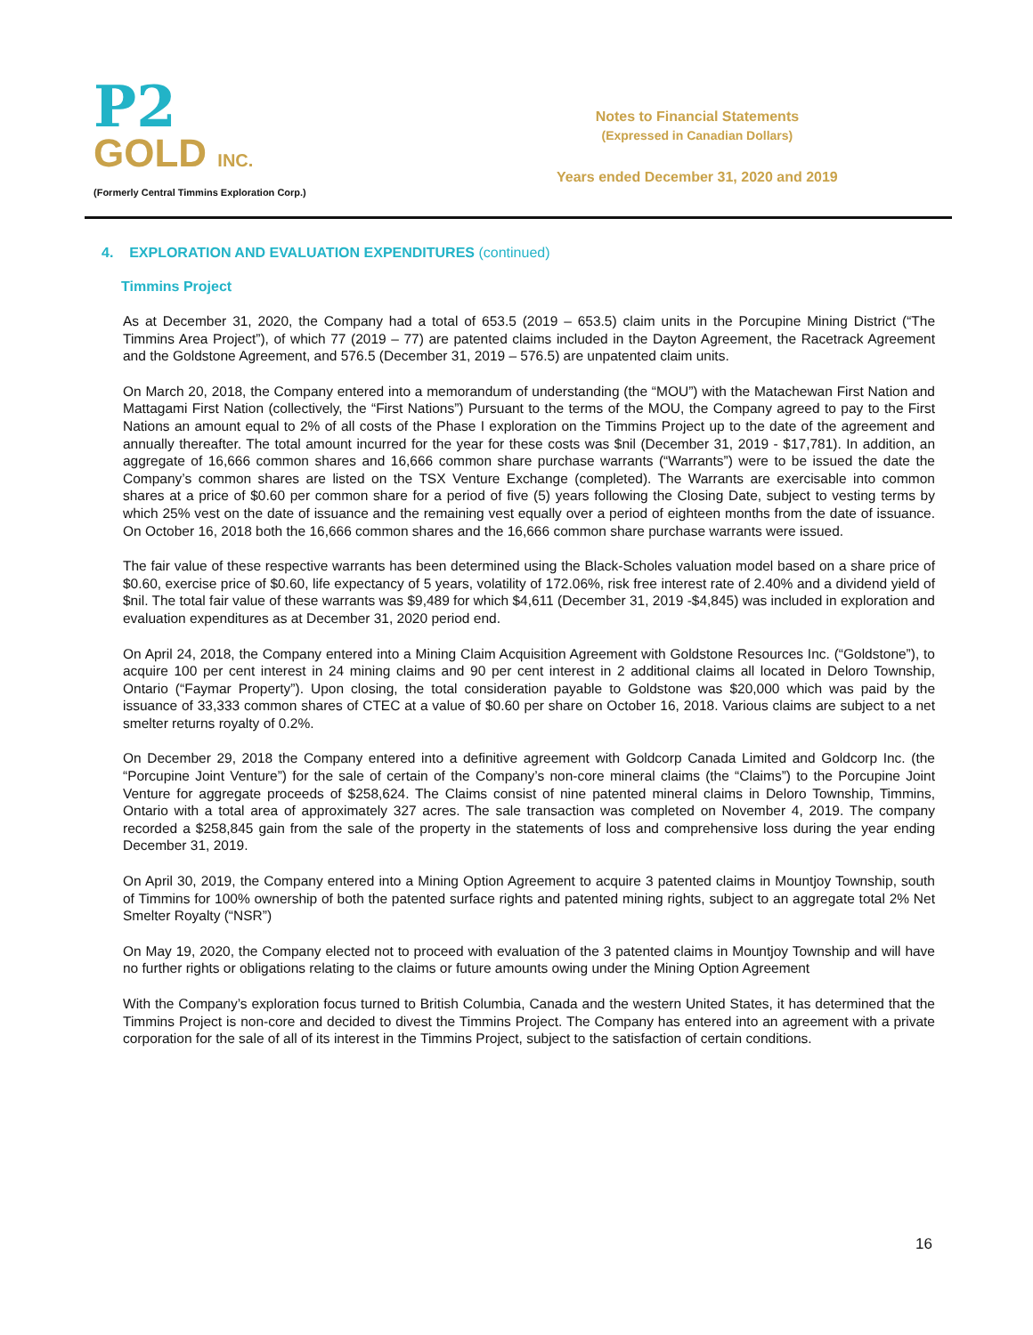P2
GOLD INC.
(Formerly Central Timmins Exploration Corp.)
Notes to Financial Statements
(Expressed in Canadian Dollars)
Years ended December 31, 2020 and 2019
4. EXPLORATION AND EVALUATION EXPENDITURES (continued)
Timmins Project
As at December 31, 2020, the Company had a total of 653.5 (2019 – 653.5) claim units in the Porcupine Mining District (“The Timmins Area Project”), of which 77 (2019 – 77) are patented claims included in the Dayton Agreement, the Racetrack Agreement and the Goldstone Agreement, and 576.5 (December 31, 2019 – 576.5) are unpatented claim units.
On March 20, 2018, the Company entered into a memorandum of understanding (the “MOU”) with the Matachewan First Nation and Mattagami First Nation (collectively, the “First Nations”) Pursuant to the terms of the MOU, the Company agreed to pay to the First Nations an amount equal to 2% of all costs of the Phase I exploration on the Timmins Project up to the date of the agreement and annually thereafter. The total amount incurred for the year for these costs was $nil (December 31, 2019 - $17,781). In addition, an aggregate of 16,666 common shares and 16,666 common share purchase warrants (“Warrants”) were to be issued the date the Company’s common shares are listed on the TSX Venture Exchange (completed). The Warrants are exercisable into common shares at a price of $0.60 per common share for a period of five (5) years following the Closing Date, subject to vesting terms by which 25% vest on the date of issuance and the remaining vest equally over a period of eighteen months from the date of issuance. On October 16, 2018 both the 16,666 common shares and the 16,666 common share purchase warrants were issued.
The fair value of these respective warrants has been determined using the Black-Scholes valuation model based on a share price of $0.60, exercise price of $0.60, life expectancy of 5 years, volatility of 172.06%, risk free interest rate of 2.40% and a dividend yield of $nil. The total fair value of these warrants was $9,489 for which $4,611 (December 31, 2019 -$4,845) was included in exploration and evaluation expenditures as at December 31, 2020 period end.
On April 24, 2018, the Company entered into a Mining Claim Acquisition Agreement with Goldstone Resources Inc. (“Goldstone”), to acquire 100 per cent interest in 24 mining claims and 90 per cent interest in 2 additional claims all located in Deloro Township, Ontario (“Faymar Property”). Upon closing, the total consideration payable to Goldstone was $20,000 which was paid by the issuance of 33,333 common shares of CTEC at a value of $0.60 per share on October 16, 2018. Various claims are subject to a net smelter returns royalty of 0.2%.
On December 29, 2018 the Company entered into a definitive agreement with Goldcorp Canada Limited and Goldcorp Inc. (the “Porcupine Joint Venture”) for the sale of certain of the Company’s non-core mineral claims (the “Claims”) to the Porcupine Joint Venture for aggregate proceeds of $258,624. The Claims consist of nine patented mineral claims in Deloro Township, Timmins, Ontario with a total area of approximately 327 acres. The sale transaction was completed on November 4, 2019. The company recorded a $258,845 gain from the sale of the property in the statements of loss and comprehensive loss during the year ending December 31, 2019.
On April 30, 2019, the Company entered into a Mining Option Agreement to acquire 3 patented claims in Mountjoy Township, south of Timmins for 100% ownership of both the patented surface rights and patented mining rights, subject to an aggregate total 2% Net Smelter Royalty (“NSR”)
On May 19, 2020, the Company elected not to proceed with evaluation of the 3 patented claims in Mountjoy Township and will have no further rights or obligations relating to the claims or future amounts owing under the Mining Option Agreement
With the Company’s exploration focus turned to British Columbia, Canada and the western United States, it has determined that the Timmins Project is non-core and decided to divest the Timmins Project. The Company has entered into an agreement with a private corporation for the sale of all of its interest in the Timmins Project, subject to the satisfaction of certain conditions.
16